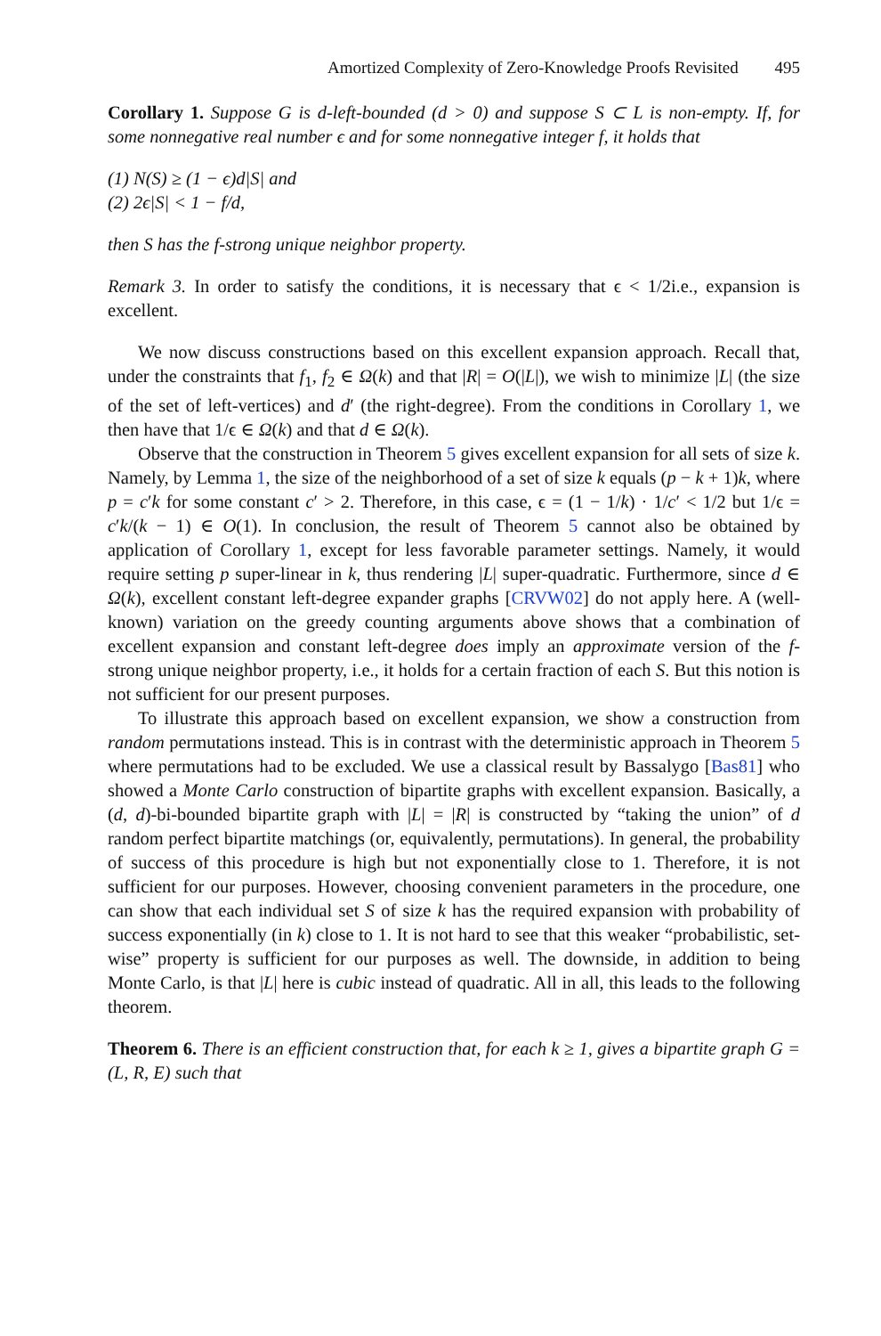Amortized Complexity of Zero-Knowledge Proofs Revisited 495
Corollary 1. Suppose G is d-left-bounded (d > 0) and suppose S ⊂ L is non-empty. If, for some nonnegative real number ϵ and for some nonnegative integer f, it holds that
(1) N(S) ≥ (1 − ϵ)d|S| and
(2) 2ϵ|S| < 1 − f/d,
then S has the f-strong unique neighbor property.
Remark 3. In order to satisfy the conditions, it is necessary that ϵ < 1/2i.e., expansion is excellent.
We now discuss constructions based on this excellent expansion approach. Recall that, under the constraints that f<sub>1</sub>, f<sub>2</sub> ∈ Ω(k) and that |R| = O(|L|), we wish to minimize |L| (the size of the set of left-vertices) and d′ (the right-degree). From the conditions in Corollary 1, we then have that 1/ϵ ∈ Ω(k) and that d ∈ Ω(k).
Observe that the construction in Theorem 5 gives excellent expansion for all sets of size k. Namely, by Lemma 1, the size of the neighborhood of a set of size k equals (p − k + 1)k, where p = c′k for some constant c′ > 2. Therefore, in this case, ϵ = (1 − 1/k) · 1/c′ < 1/2 but 1/ϵ = c′k/(k − 1) ∈ O(1). In conclusion, the result of Theorem 5 cannot also be obtained by application of Corollary 1, except for less favorable parameter settings. Namely, it would require setting p super-linear in k, thus rendering |L| super-quadratic. Furthermore, since d ∈ Ω(k), excellent constant left-degree expander graphs [CRVW02] do not apply here. A (well-known) variation on the greedy counting arguments above shows that a combination of excellent expansion and constant left-degree does imply an approximate version of the f-strong unique neighbor property, i.e., it holds for a certain fraction of each S. But this notion is not sufficient for our present purposes.
To illustrate this approach based on excellent expansion, we show a construction from random permutations instead. This is in contrast with the deterministic approach in Theorem 5 where permutations had to be excluded. We use a classical result by Bassalygo [Bas81] who showed a Monte Carlo construction of bipartite graphs with excellent expansion. Basically, a (d, d)-bi-bounded bipartite graph with |L| = |R| is constructed by “taking the union” of d random perfect bipartite matchings (or, equivalently, permutations). In general, the probability of success of this procedure is high but not exponentially close to 1. Therefore, it is not sufficient for our purposes. However, choosing convenient parameters in the procedure, one can show that each individual set S of size k has the required expansion with probability of success exponentially (in k) close to 1. It is not hard to see that this weaker “probabilistic, set-wise” property is sufficient for our purposes as well. The downside, in addition to being Monte Carlo, is that |L| here is cubic instead of quadratic. All in all, this leads to the following theorem.
Theorem 6. There is an efficient construction that, for each k ≥ 1, gives a bipartite graph G = (L, R, E) such that